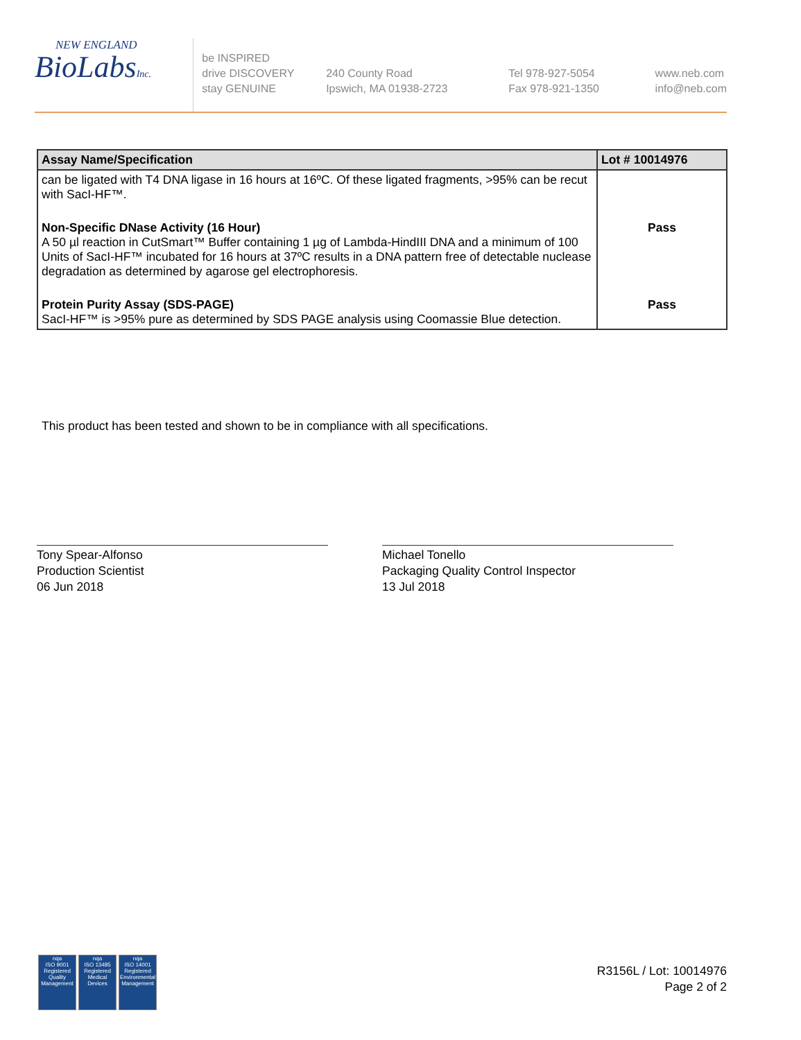NEW ENGLAND
BioLabsInc.
be INSPIRED
drive DISCOVERY
stay GENUINE
240 County Road
Ipswich, MA 01938-2723
Tel 978-927-5054
Fax 978-921-1350
www.neb.com
info@neb.com
| Assay Name/Specification | Lot # 10014976 |
| --- | --- |
| can be ligated with T4 DNA ligase in 16 hours at 16ºC. Of these ligated fragments, >95% can be recut with SacI-HF™. | |
| Non-Specific DNase Activity (16 Hour) A 50 µl reaction in CutSmart™ Buffer containing 1 µg of Lambda-HindIII DNA and a minimum of 100 Units of SacI-HF™ incubated for 16 hours at 37ºC results in a DNA pattern free of detectable nuclease degradation as determined by agarose gel electrophoresis. | Pass |
| Protein Purity Assay (SDS-PAGE) SacI-HF™ is >95% pure as determined by SDS PAGE analysis using Coomassie Blue detection. | Pass |
This product has been tested and shown to be in compliance with all specifications.
Tony Spear-Alfonso
Production Scientist
06 Jun 2018
Michael Tonello
Packaging Quality Control Inspector
13 Jul 2018
nqa
ISO 9001
Registered
Quality Management
nqa
ISO 13485
Registered
Medical Devices
nqa
ISO 14001
Registered
Environmental Management
R3156L / Lot: 10014976
Page 2 of 2